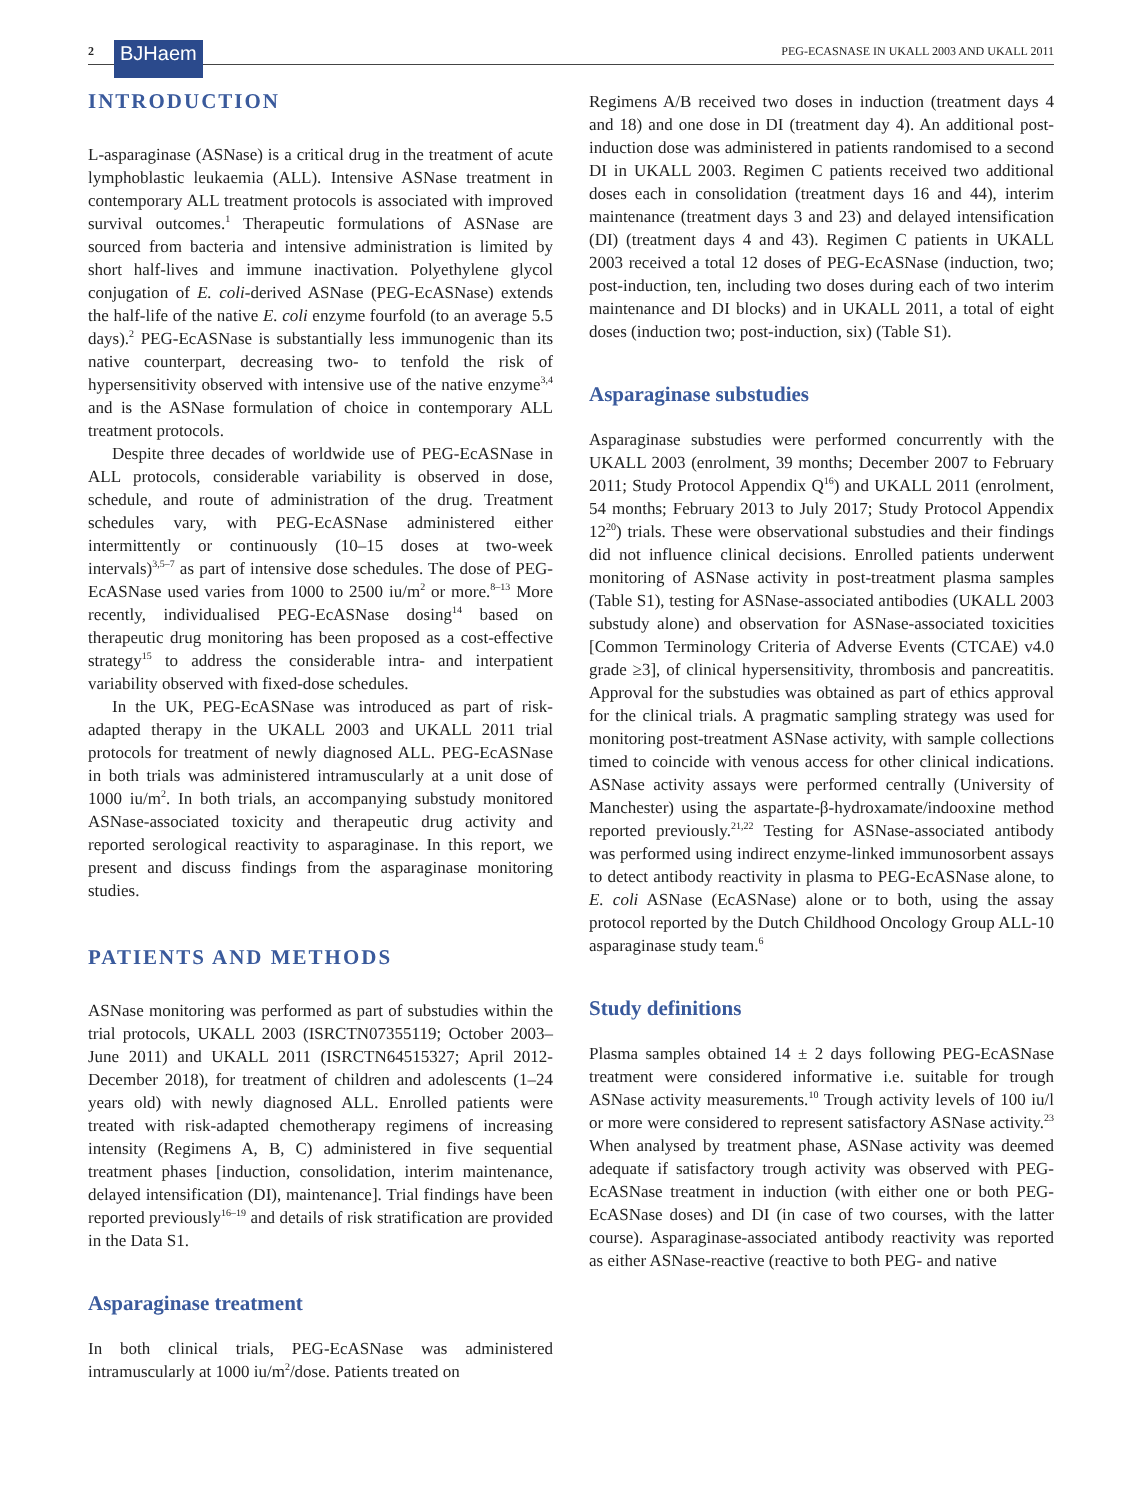2 BJHaem PEG-ECASNASE IN UKALL 2003 AND UKALL 2011
INTRODUCTION
L-asparaginase (ASNase) is a critical drug in the treatment of acute lymphoblastic leukaemia (ALL). Intensive ASNase treatment in contemporary ALL treatment protocols is associated with improved survival outcomes.<sup>1</sup> Therapeutic formulations of ASNase are sourced from bacteria and intensive administration is limited by short half-lives and immune inactivation. Polyethylene glycol conjugation of E. coli-derived ASNase (PEG-EcASNase) extends the half-life of the native E. coli enzyme fourfold (to an average 5.5 days).<sup>2</sup> PEG-EcASNase is substantially less immunogenic than its native counterpart, decreasing two- to tenfold the risk of hypersensitivity observed with intensive use of the native enzyme<sup>3,4</sup> and is the ASNase formulation of choice in contemporary ALL treatment protocols.
Despite three decades of worldwide use of PEG-EcASNase in ALL protocols, considerable variability is observed in dose, schedule, and route of administration of the drug. Treatment schedules vary, with PEG-EcASNase administered either intermittently or continuously (10–15 doses at two-week intervals)<sup>3,5–7</sup> as part of intensive dose schedules. The dose of PEG-EcASNase used varies from 1000 to 2500 iu/m<sup>2</sup> or more.<sup>8–13</sup> More recently, individualised PEG-EcASNase dosing<sup>14</sup> based on therapeutic drug monitoring has been proposed as a cost-effective strategy<sup>15</sup> to address the considerable intra- and interpatient variability observed with fixed-dose schedules.
In the UK, PEG-EcASNase was introduced as part of risk-adapted therapy in the UKALL 2003 and UKALL 2011 trial protocols for treatment of newly diagnosed ALL. PEG-EcASNase in both trials was administered intramuscularly at a unit dose of 1000 iu/m<sup>2</sup>. In both trials, an accompanying substudy monitored ASNase-associated toxicity and therapeutic drug activity and reported serological reactivity to asparaginase. In this report, we present and discuss findings from the asparaginase monitoring studies.
PATIENTS AND METHODS
ASNase monitoring was performed as part of substudies within the trial protocols, UKALL 2003 (ISRCTN07355119; October 2003–June 2011) and UKALL 2011 (ISRCTN64515327; April 2012-December 2018), for treatment of children and adolescents (1–24 years old) with newly diagnosed ALL. Enrolled patients were treated with risk-adapted chemotherapy regimens of increasing intensity (Regimens A, B, C) administered in five sequential treatment phases [induction, consolidation, interim maintenance, delayed intensification (DI), maintenance]. Trial findings have been reported previously<sup>16–19</sup> and details of risk stratification are provided in the Data S1.
Asparaginase treatment
In both clinical trials, PEG-EcASNase was administered intramuscularly at 1000 iu/m<sup>2</sup>/dose. Patients treated on
Regimens A/B received two doses in induction (treatment days 4 and 18) and one dose in DI (treatment day 4). An additional post-induction dose was administered in patients randomised to a second DI in UKALL 2003. Regimen C patients received two additional doses each in consolidation (treatment days 16 and 44), interim maintenance (treatment days 3 and 23) and delayed intensification (DI) (treatment days 4 and 43). Regimen C patients in UKALL 2003 received a total 12 doses of PEG-EcASNase (induction, two; post-induction, ten, including two doses during each of two interim maintenance and DI blocks) and in UKALL 2011, a total of eight doses (induction two; post-induction, six) (Table S1).
Asparaginase substudies
Asparaginase substudies were performed concurrently with the UKALL 2003 (enrolment, 39 months; December 2007 to February 2011; Study Protocol Appendix Q<sup>16</sup>) and UKALL 2011 (enrolment, 54 months; February 2013 to July 2017; Study Protocol Appendix 12<sup>20</sup>) trials. These were observational substudies and their findings did not influence clinical decisions. Enrolled patients underwent monitoring of ASNase activity in post-treatment plasma samples (Table S1), testing for ASNase-associated antibodies (UKALL 2003 substudy alone) and observation for ASNase-associated toxicities [Common Terminology Criteria of Adverse Events (CTCAE) v4.0 grade ≥3], of clinical hypersensitivity, thrombosis and pancreatitis. Approval for the substudies was obtained as part of ethics approval for the clinical trials. A pragmatic sampling strategy was used for monitoring post-treatment ASNase activity, with sample collections timed to coincide with venous access for other clinical indications. ASNase activity assays were performed centrally (University of Manchester) using the aspartate-β-hydroxamate/indooxine method reported previously.<sup>21,22</sup> Testing for ASNase-associated antibody was performed using indirect enzyme-linked immunosorbent assays to detect antibody reactivity in plasma to PEG-EcASNase alone, to E. coli ASNase (EcASNase) alone or to both, using the assay protocol reported by the Dutch Childhood Oncology Group ALL-10 asparaginase study team.<sup>6</sup>
Study definitions
Plasma samples obtained 14 ± 2 days following PEG-EcASNase treatment were considered informative i.e. suitable for trough ASNase activity measurements.<sup>10</sup> Trough activity levels of 100 iu/l or more were considered to represent satisfactory ASNase activity.<sup>23</sup> When analysed by treatment phase, ASNase activity was deemed adequate if satisfactory trough activity was observed with PEG-EcASNase treatment in induction (with either one or both PEG-EcASNase doses) and DI (in case of two courses, with the latter course). Asparaginase-associated antibody reactivity was reported as either ASNase-reactive (reactive to both PEG- and native